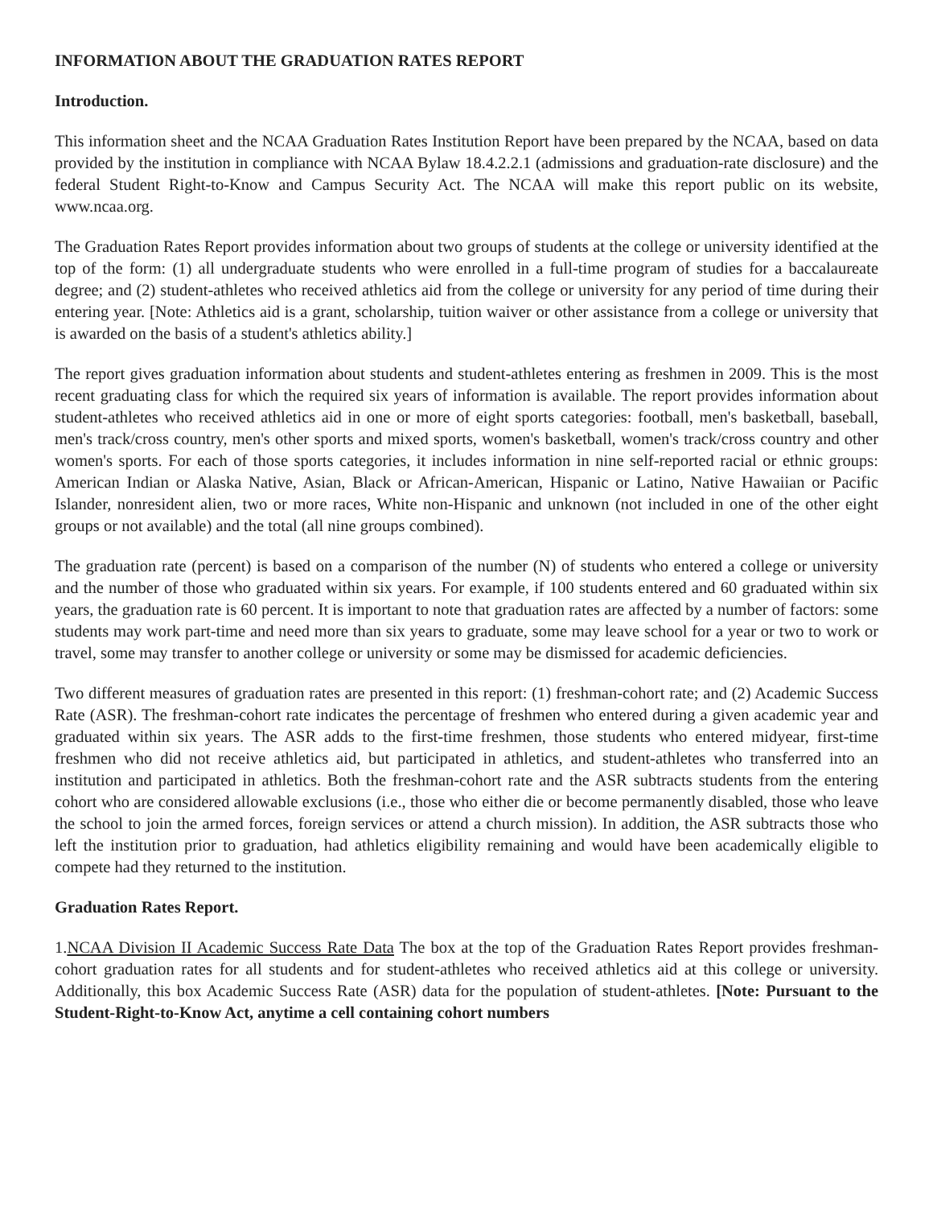INFORMATION ABOUT THE GRADUATION RATES REPORT
Introduction.
This information sheet and the NCAA Graduation Rates Institution Report have been prepared by the NCAA, based on data provided by the institution in compliance with NCAA Bylaw 18.4.2.2.1 (admissions and graduation-rate disclosure) and the federal Student Right-to-Know and Campus Security Act. The NCAA will make this report public on its website, www.ncaa.org.
The Graduation Rates Report provides information about two groups of students at the college or university identified at the top of the form: (1) all undergraduate students who were enrolled in a full-time program of studies for a baccalaureate degree; and (2) student-athletes who received athletics aid from the college or university for any period of time during their entering year. [Note: Athletics aid is a grant, scholarship, tuition waiver or other assistance from a college or university that is awarded on the basis of a student's athletics ability.]
The report gives graduation information about students and student-athletes entering as freshmen in 2009. This is the most recent graduating class for which the required six years of information is available. The report provides information about student-athletes who received athletics aid in one or more of eight sports categories: football, men's basketball, baseball, men's track/cross country, men's other sports and mixed sports, women's basketball, women's track/cross country and other women's sports. For each of those sports categories, it includes information in nine self-reported racial or ethnic groups: American Indian or Alaska Native, Asian, Black or African-American, Hispanic or Latino, Native Hawaiian or Pacific Islander, nonresident alien, two or more races, White non-Hispanic and unknown (not included in one of the other eight groups or not available) and the total (all nine groups combined).
The graduation rate (percent) is based on a comparison of the number (N) of students who entered a college or university and the number of those who graduated within six years. For example, if 100 students entered and 60 graduated within six years, the graduation rate is 60 percent. It is important to note that graduation rates are affected by a number of factors: some students may work part-time and need more than six years to graduate, some may leave school for a year or two to work or travel, some may transfer to another college or university or some may be dismissed for academic deficiencies.
Two different measures of graduation rates are presented in this report: (1) freshman-cohort rate; and (2) Academic Success Rate (ASR). The freshman-cohort rate indicates the percentage of freshmen who entered during a given academic year and graduated within six years. The ASR adds to the first-time freshmen, those students who entered midyear, first-time freshmen who did not receive athletics aid, but participated in athletics, and student-athletes who transferred into an institution and participated in athletics. Both the freshman-cohort rate and the ASR subtracts students from the entering cohort who are considered allowable exclusions (i.e., those who either die or become permanently disabled, those who leave the school to join the armed forces, foreign services or attend a church mission). In addition, the ASR subtracts those who left the institution prior to graduation, had athletics eligibility remaining and would have been academically eligible to compete had they returned to the institution.
Graduation Rates Report.
1.NCAA Division II Academic Success Rate Data The box at the top of the Graduation Rates Report provides freshman-cohort graduation rates for all students and for student-athletes who received athletics aid at this college or university. Additionally, this box Academic Success Rate (ASR) data for the population of student-athletes. [Note: Pursuant to the Student-Right-to-Know Act, anytime a cell containing cohort numbers